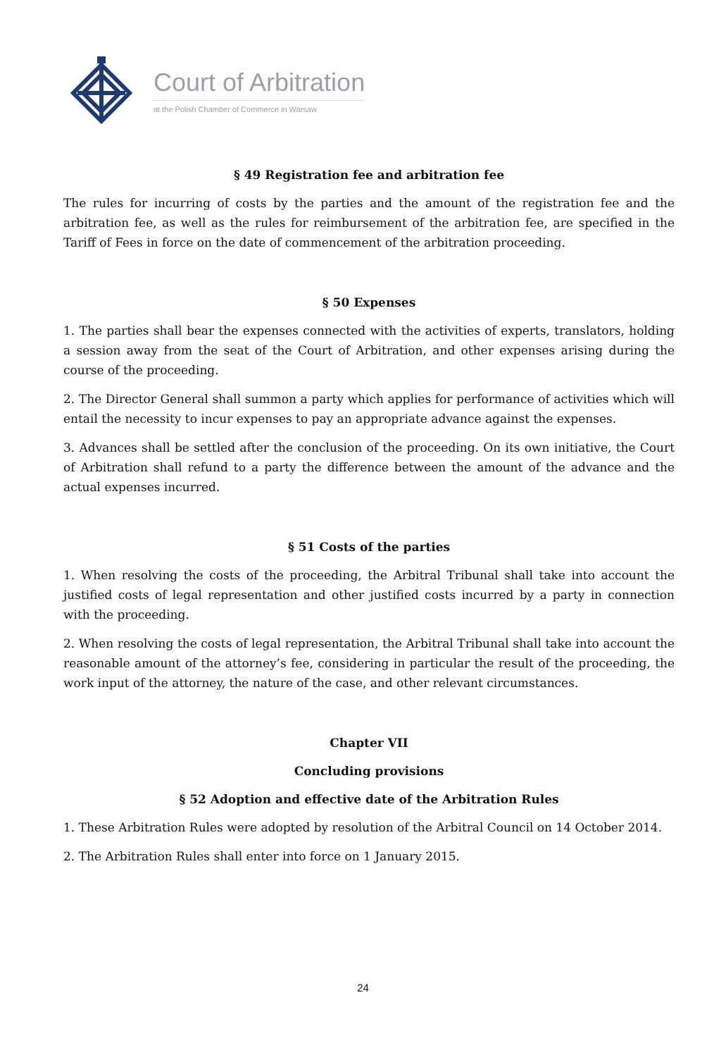Court of Arbitration
at the Polish Chamber of Commerce in Warsaw
§ 49 Registration fee and arbitration fee
The rules for incurring of costs by the parties and the amount of the registration fee and the arbitration fee, as well as the rules for reimbursement of the arbitration fee, are specified in the Tariff of Fees in force on the date of commencement of the arbitration proceeding.
§ 50 Expenses
1. The parties shall bear the expenses connected with the activities of experts, translators, holding a session away from the seat of the Court of Arbitration, and other expenses arising during the course of the proceeding.
2. The Director General shall summon a party which applies for performance of activities which will entail the necessity to incur expenses to pay an appropriate advance against the expenses.
3. Advances shall be settled after the conclusion of the proceeding. On its own initiative, the Court of Arbitration shall refund to a party the difference between the amount of the advance and the actual expenses incurred.
§ 51 Costs of the parties
1. When resolving the costs of the proceeding, the Arbitral Tribunal shall take into account the justified costs of legal representation and other justified costs incurred by a party in connection with the proceeding.
2. When resolving the costs of legal representation, the Arbitral Tribunal shall take into account the reasonable amount of the attorney’s fee, considering in particular the result of the proceeding, the work input of the attorney, the nature of the case, and other relevant circumstances.
Chapter VII
Concluding provisions
§ 52 Adoption and effective date of the Arbitration Rules
1. These Arbitration Rules were adopted by resolution of the Arbitral Council on 14 October 2014.
2. The Arbitration Rules shall enter into force on 1 January 2015.
24